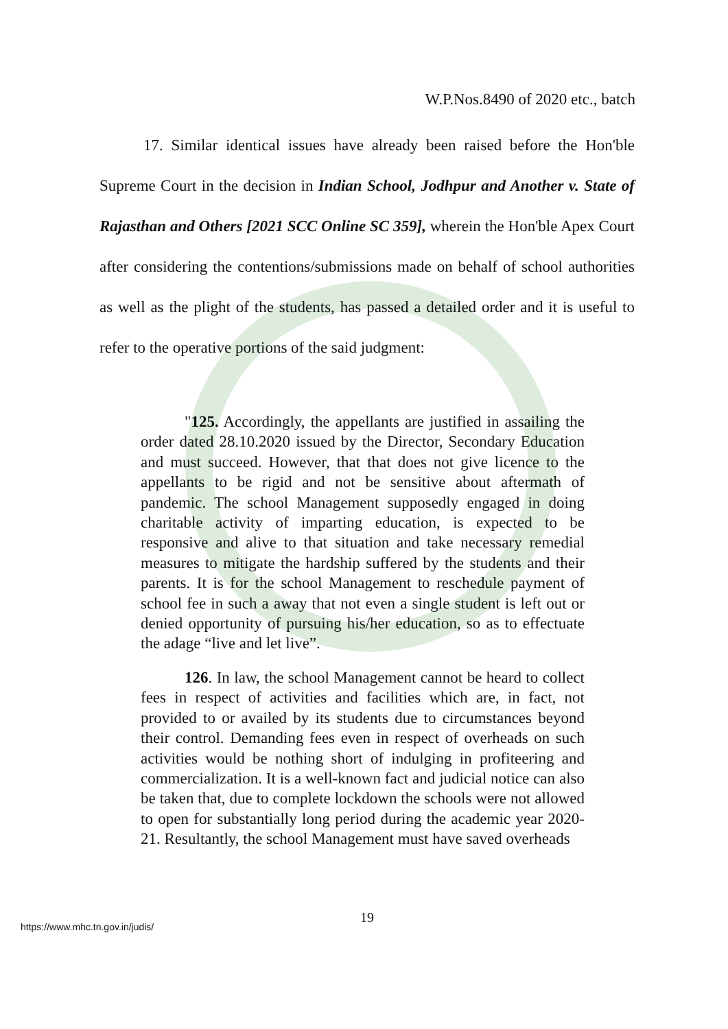W.P.Nos.8490 of 2020 etc., batch
17. Similar identical issues have already been raised before the Hon'ble Supreme Court in the decision in Indian School, Jodhpur and Another v. State of Rajasthan and Others [2021 SCC Online SC 359], wherein the Hon'ble Apex Court after considering the contentions/submissions made on behalf of school authorities as well as the plight of the students, has passed a detailed order and it is useful to refer to the operative portions of the said judgment:
"125. Accordingly, the appellants are justified in assailing the order dated 28.10.2020 issued by the Director, Secondary Education and must succeed. However, that that does not give licence to the appellants to be rigid and not be sensitive about aftermath of pandemic. The school Management supposedly engaged in doing charitable activity of imparting education, is expected to be responsive and alive to that situation and take necessary remedial measures to mitigate the hardship suffered by the students and their parents. It is for the school Management to reschedule payment of school fee in such a away that not even a single student is left out or denied opportunity of pursuing his/her education, so as to effectuate the adage “live and let live”.
126. In law, the school Management cannot be heard to collect fees in respect of activities and facilities which are, in fact, not provided to or availed by its students due to circumstances beyond their control. Demanding fees even in respect of overheads on such activities would be nothing short of indulging in profiteering and commercialization. It is a well-known fact and judicial notice can also be taken that, due to complete lockdown the schools were not allowed to open for substantially long period during the academic year 2020-21. Resultantly, the school Management must have saved overheads
19
https://www.mhc.tn.gov.in/judis/